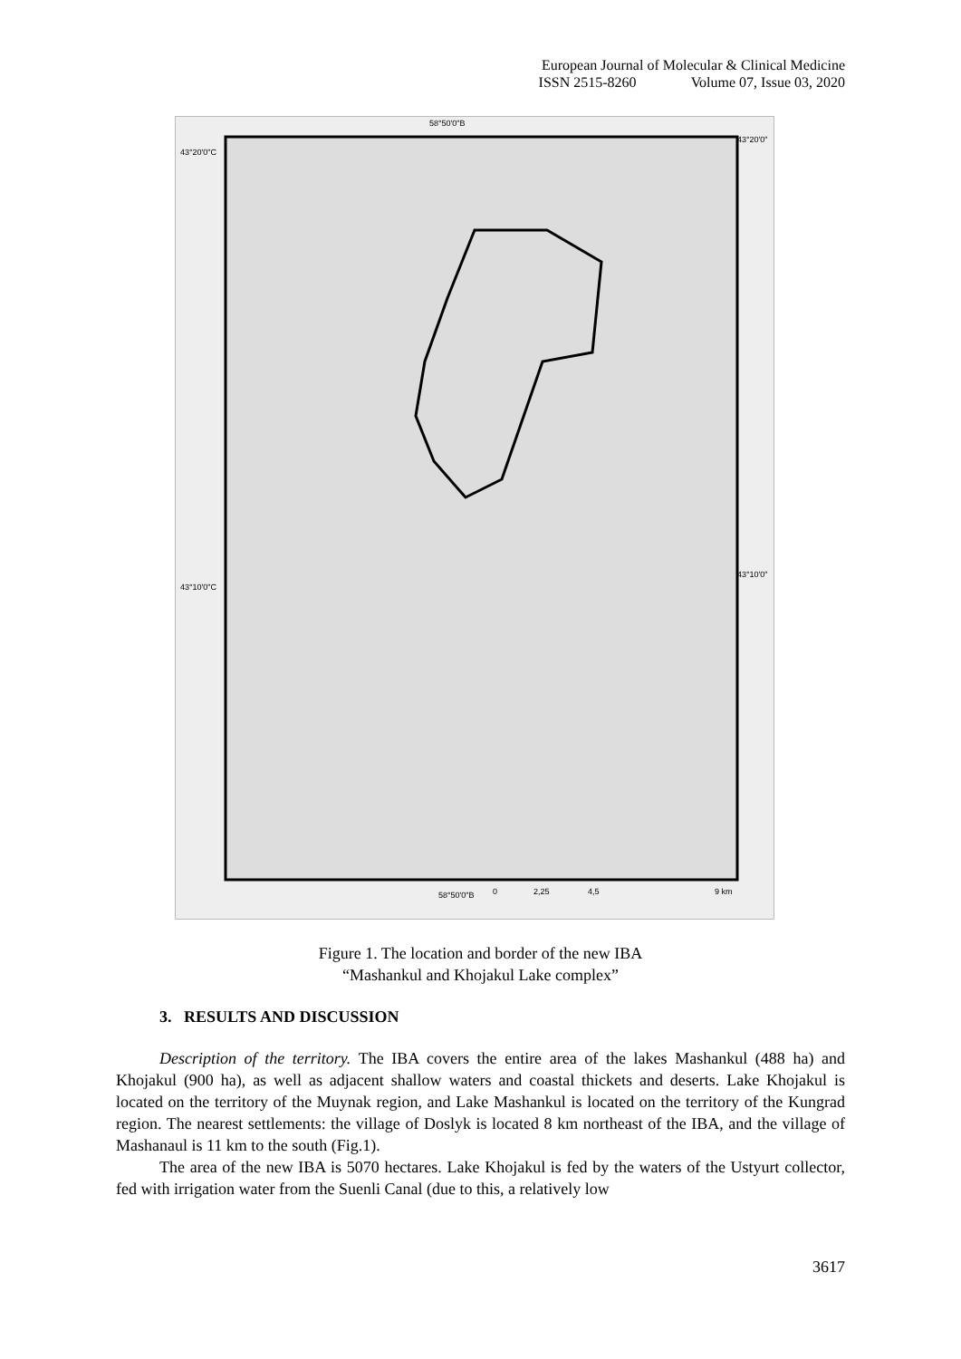European Journal of Molecular & Clinical Medicine
ISSN 2515-8260 Volume 07, Issue 03, 2020
58°50'0"В
43°20'0"С
43°20'0"
43°10'0"С
43°10'0"
58°50'0"В
0
2,25
4,5
9 km
Figure 1. The location and border of the new IBA
“Mashankul and Khojakul Lake complex”
3. RESULTS AND DISCUSSION
Description of the territory. The IBA covers the entire area of the lakes Mashankul (488 ha) and Khojakul (900 ha), as well as adjacent shallow waters and coastal thickets and deserts. Lake Khojakul is located on the territory of the Muynak region, and Lake Mashankul is located on the territory of the Kungrad region. The nearest settlements: the village of Doslyk is located 8 km northeast of the IBA, and the village of Mashanaul is 11 km to the south (Fig.1).
The area of the new IBA is 5070 hectares. Lake Khojakul is fed by the waters of the Ustyurt collector, fed with irrigation water from the Suenli Canal (due to this, a relatively low
3617